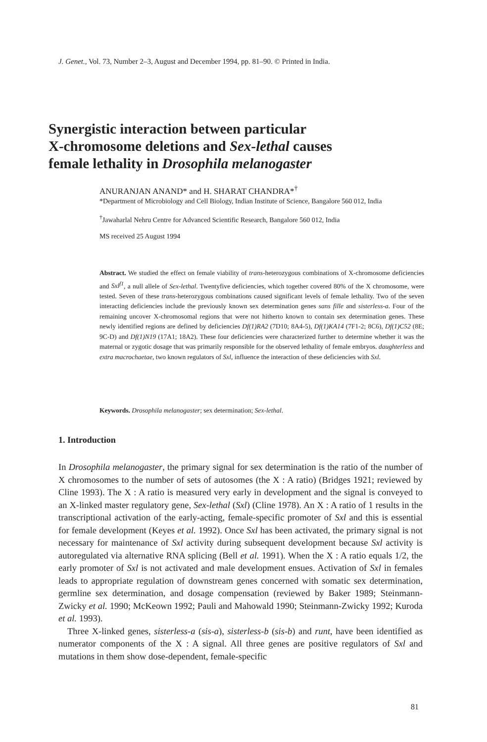J. Genet., Vol. 73, Number 2–3, August and December 1994, pp. 81–90. © Printed in India.
Synergistic interaction between particular
X-chromosome deletions and Sex-lethal causes
female lethality in Drosophila melanogaster
ANURANJAN ANAND* and H. SHARAT CHANDRA*<sup>†</sup>
*Department of Microbiology and Cell Biology, Indian Institute of Science, Bangalore 560 012, India
<sup>†</sup> Jawaharlal Nehru Centre for Advanced Scientific Research, Bangalore 560 012, India
MS received 25 August 1994
Abstract. We studied the effect on female viability of trans-heterozygous combinations of X-chromosome deficiencies and Sxl<sup>f1</sup>, a null allele of Sex-lethal. Twentyfive deficiencies, which together covered 80% of the X chromosome, were tested. Seven of these trans-heterozygous combinations caused significant levels of female lethality. Two of the seven interacting deficiencies include the previously known sex determination genes sans fille and sisterless-a. Four of the remaining uncover X-chromosomal regions that were not hitherto known to contain sex determination genes. These newly identified regions are defined by deficiencies Df(1)RA2 (7D10; 8A4-5), Df(1)KA14 (7F1-2; 8C6), Df(1)C52 (8E; 9C-D) and Df(1)N19 (17A1; 18A2). These four deficiencies were characterized further to determine whether it was the maternal or zygotic dosage that was primarily responsible for the observed lethality of female embryos. daughterless and extra macrochaetae, two known regulators of Sxl, influence the interaction of these deficiencies with Sxl.
Keywords. Drosophila melanogaster; sex determination; Sex-lethal.
1. Introduction
In Drosophila melanogaster, the primary signal for sex determination is the ratio of the number of X chromosomes to the number of sets of autosomes (the X : A ratio) (Bridges 1921; reviewed by Cline 1993). The X : A ratio is measured very early in development and the signal is conveyed to an X-linked master regulatory gene, Sex-lethal (Sxl) (Cline 1978). An X : A ratio of 1 results in the transcriptional activation of the early-acting, female-specific promoter of Sxl and this is essential for female development (Keyes et al. 1992). Once Sxl has been activated, the primary signal is not necessary for maintenance of Sxl activity during subsequent development because Sxl activity is autoregulated via alternative RNA splicing (Bell et al. 1991). When the X : A ratio equals 1/2, the early promoter of Sxl is not activated and male development ensues. Activation of Sxl in females leads to appropriate regulation of downstream genes concerned with somatic sex determination, germline sex determination, and dosage compensation (reviewed by Baker 1989; Steinmann-Zwicky et al. 1990; McKeown 1992; Pauli and Mahowald 1990; Steinmann-Zwicky 1992; Kuroda et al. 1993).
Three X-linked genes, sisterless-a (sis-a), sisterless-b (sis-b) and runt, have been identified as numerator components of the X : A signal. All three genes are positive regulators of Sxl and mutations in them show dose-dependent, female-specific
81